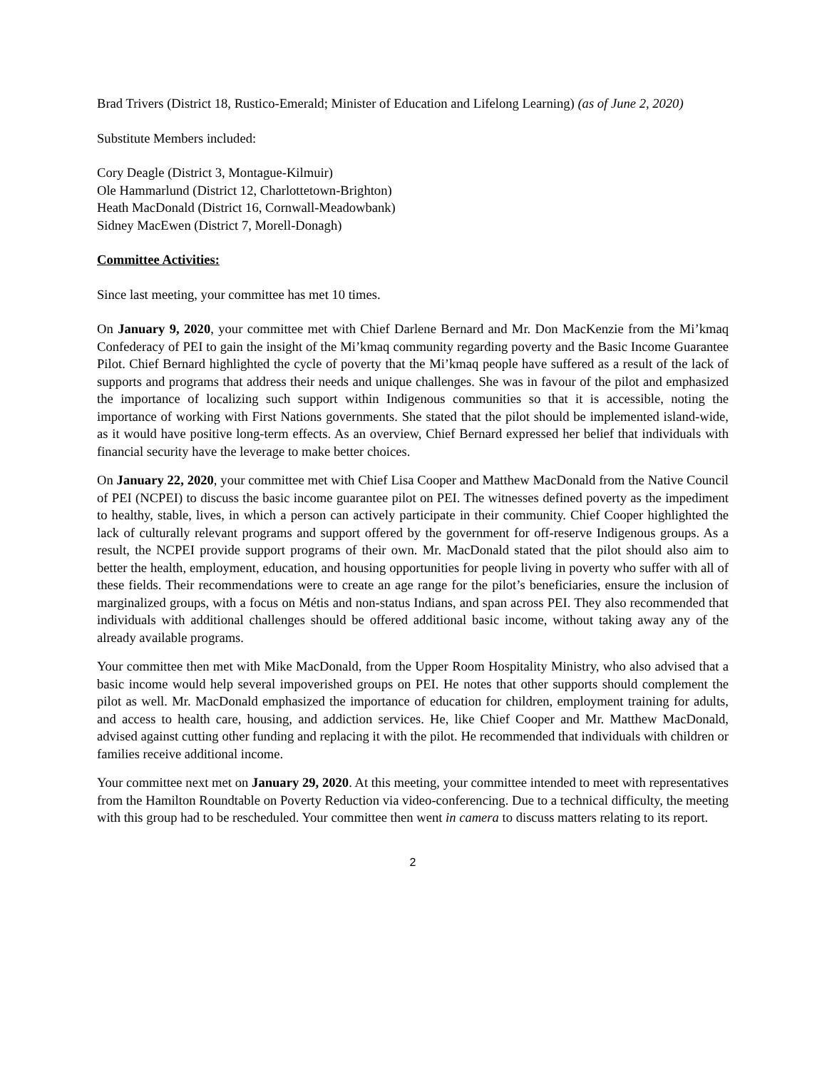Brad Trivers (District 18, Rustico-Emerald; Minister of Education and Lifelong Learning) (as of June 2, 2020)
Substitute Members included:
Cory Deagle (District 3, Montague-Kilmuir)
Ole Hammarlund (District 12, Charlottetown-Brighton)
Heath MacDonald (District 16, Cornwall-Meadowbank)
Sidney MacEwen (District 7, Morell-Donagh)
Committee Activities:
Since last meeting, your committee has met 10 times.
On January 9, 2020, your committee met with Chief Darlene Bernard and Mr. Don MacKenzie from the Mi’kmaq Confederacy of PEI to gain the insight of the Mi’kmaq community regarding poverty and the Basic Income Guarantee Pilot. Chief Bernard highlighted the cycle of poverty that the Mi’kmaq people have suffered as a result of the lack of supports and programs that address their needs and unique challenges. She was in favour of the pilot and emphasized the importance of localizing such support within Indigenous communities so that it is accessible, noting the importance of working with First Nations governments. She stated that the pilot should be implemented island-wide, as it would have positive long-term effects. As an overview, Chief Bernard expressed her belief that individuals with financial security have the leverage to make better choices.
On January 22, 2020, your committee met with Chief Lisa Cooper and Matthew MacDonald from the Native Council of PEI (NCPEI) to discuss the basic income guarantee pilot on PEI. The witnesses defined poverty as the impediment to healthy, stable, lives, in which a person can actively participate in their community. Chief Cooper highlighted the lack of culturally relevant programs and support offered by the government for off-reserve Indigenous groups. As a result, the NCPEI provide support programs of their own. Mr. MacDonald stated that the pilot should also aim to better the health, employment, education, and housing opportunities for people living in poverty who suffer with all of these fields. Their recommendations were to create an age range for the pilot’s beneficiaries, ensure the inclusion of marginalized groups, with a focus on Métis and non-status Indians, and span across PEI. They also recommended that individuals with additional challenges should be offered additional basic income, without taking away any of the already available programs.
Your committee then met with Mike MacDonald, from the Upper Room Hospitality Ministry, who also advised that a basic income would help several impoverished groups on PEI. He notes that other supports should complement the pilot as well. Mr. MacDonald emphasized the importance of education for children, employment training for adults, and access to health care, housing, and addiction services. He, like Chief Cooper and Mr. Matthew MacDonald, advised against cutting other funding and replacing it with the pilot. He recommended that individuals with children or families receive additional income.
Your committee next met on January 29, 2020. At this meeting, your committee intended to meet with representatives from the Hamilton Roundtable on Poverty Reduction via video-conferencing. Due to a technical difficulty, the meeting with this group had to be rescheduled. Your committee then went in camera to discuss matters relating to its report.
2